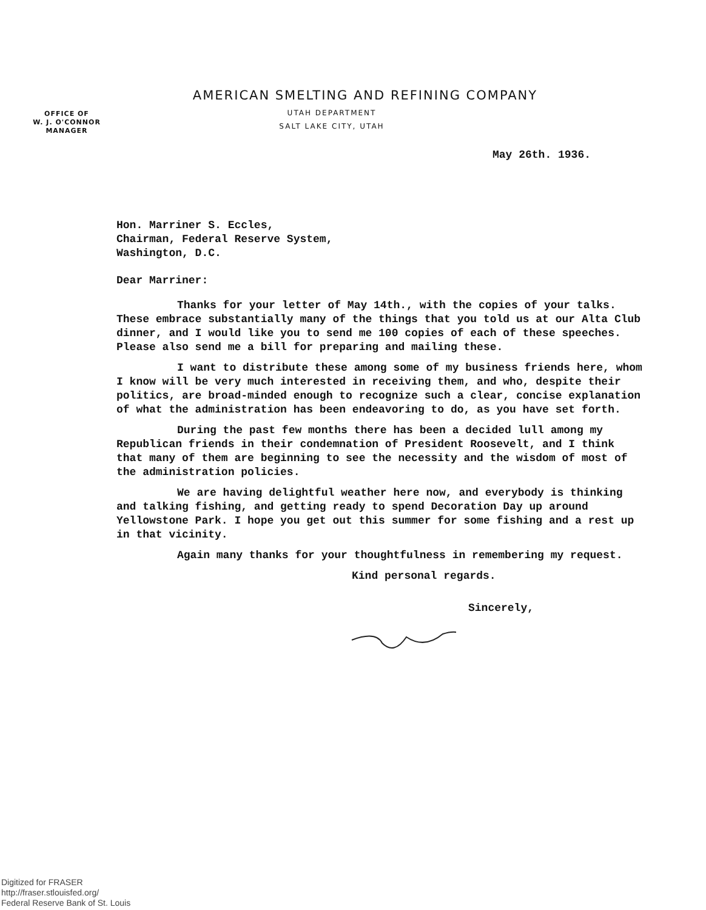AMERICAN SMELTING AND REFINING COMPANY
OFFICE OF
W. J. O'CONNOR
MANAGER
UTAH DEPARTMENT
SALT LAKE CITY, UTAH
May 26th. 1936.
Hon. Marriner S. Eccles,
Chairman, Federal Reserve System,
Washington, D.C.
Dear Marriner:
Thanks for your letter of May 14th., with the copies of your talks. These embrace substantially many of the things that you told us at our Alta Club dinner, and I would like you to send me 100 copies of each of these speeches. Please also send me a bill for preparing and mailing these.
I want to distribute these among some of my business friends here, whom I know will be very much interested in receiving them, and who, despite their politics, are broad-minded enough to recognize such a clear, concise explanation of what the administration has been endeavoring to do, as you have set forth.
During the past few months there has been a decided lull among my Republican friends in their condemnation of President Roosevelt, and I think that many of them are beginning to see the necessity and the wisdom of most of the administration policies.
We are having delightful weather here now, and everybody is thinking and talking fishing, and getting ready to spend Decoration Day up around Yellowstone Park. I hope you get out this summer for some fishing and a rest up in that vicinity.
Again many thanks for your thoughtfulness in remembering my request.
Kind personal regards.
Sincerely,
Digitized for FRASER
http://fraser.stlouisfed.org/
Federal Reserve Bank of St. Louis